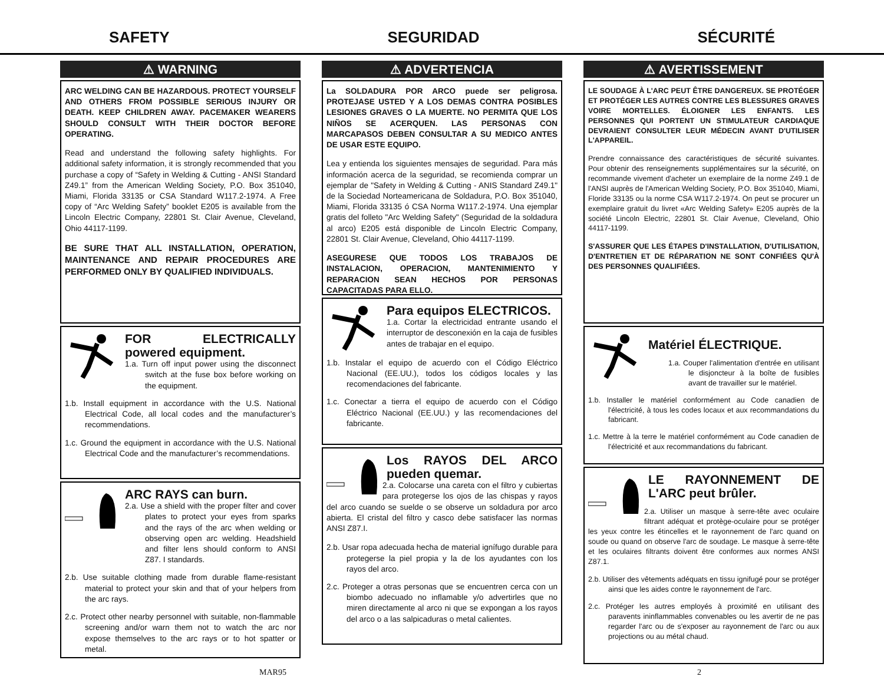SAFETY SEGURIDAD SÉCURITÉ
⚠ WARNING
ARC WELDING CAN BE HAZARDOUS. PROTECT YOURSELF AND OTHERS FROM POSSIBLE SERIOUS INJURY OR DEATH. KEEP CHILDREN AWAY. PACEMAKER WEARERS SHOULD CONSULT WITH THEIR DOCTOR BEFORE OPERATING.
Read and understand the following safety highlights. For additional safety information, it is strongly recommended that you purchase a copy of “Safety in Welding & Cutting - ANSI Standard Z49.1” from the American Welding Society, P.O. Box 351040, Miami, Florida 33135 or CSA Standard W117.2-1974. A Free copy of “Arc Welding Safety” booklet E205 is available from the Lincoln Electric Company, 22801 St. Clair Avenue, Cleveland, Ohio 44117-1199.
BE SURE THAT ALL INSTALLATION, OPERATION, MAINTENANCE AND REPAIR PROCEDURES ARE PERFORMED ONLY BY QUALIFIED INDIVIDUALS.
FOR ELECTRICALLY powered equipment.
1.a. Turn off input power using the disconnect switch at the fuse box before working on the equipment.
1.b. Install equipment in accordance with the U.S. National Electrical Code, all local codes and the manufacturer’s recommendations.
1.c. Ground the equipment in accordance with the U.S. National Electrical Code and the manufacturer’s recommendations.
ARC RAYS can burn.
2.a. Use a shield with the proper filter and cover plates to protect your eyes from sparks and the rays of the arc when welding or observing open arc welding. Headshield and filter lens should conform to ANSI Z87. I standards.
2.b. Use suitable clothing made from durable flame-resistant material to protect your skin and that of your helpers from the arc rays.
2.c. Protect other nearby personnel with suitable, non-flammable screening and/or warn them not to watch the arc nor expose themselves to the arc rays or to hot spatter or metal.
⚠ ADVERTENCIA
La SOLDADURA POR ARCO puede ser peligrosa. PROTEJASE USTED Y A LOS DEMAS CONTRA POSIBLES LESIONES GRAVES O LA MUERTE. NO PERMITA QUE LOS NIÑOS SE ACERQUEN. LAS PERSONAS CON MARCAPASOS DEBEN CONSULTAR A SU MEDICO ANTES DE USAR ESTE EQUIPO.
Lea y entienda los siguientes mensajes de seguridad. Para más información acerca de la seguridad, se recomienda comprar un ejemplar de "Safety in Welding & Cutting - ANIS Standard Z49.1" de la Sociedad Norteamericana de Soldadura, P.O. Box 351040, Miami, Florida 33135 ó CSA Norma W117.2-1974. Una ejemplar gratis del folleto "Arc Welding Safety" (Seguridad de la soldadura al arco) E205 está disponible de Lincoln Electric Company, 22801 St. Clair Avenue, Cleveland, Ohio 44117-1199.
ASEGURESE QUE TODOS LOS TRABAJOS DE INSTALACION, OPERACION, MANTENIMIENTO Y REPARACION SEAN HECHOS POR PERSONAS CAPACITADAS PARA ELLO.
Para equipos ELECTRICOS.
1.a. Cortar la electricidad entrante usando el interruptor de desconexión en la caja de fusibles antes de trabajar en el equipo.
1.b. Instalar el equipo de acuerdo con el Código Eléctrico Nacional (EE.UU.), todos los códigos locales y las recomendaciones del fabricante.
1.c. Conectar a tierra el equipo de acuerdo con el Código Eléctrico Nacional (EE.UU.) y las recomendaciones del fabricante.
Los RAYOS DEL ARCO pueden quemar.
2.a. Colocarse una careta con el filtro y cubiertas para protegerse los ojos de las chispas y rayos del arco cuando se suelde o se observe un soldadura por arco abierta. El cristal del filtro y casco debe satisfacer las normas ANSI Z87.I.
2.b. Usar ropa adecuada hecha de material ignífugo durable para protegerse la piel propia y la de los ayudantes con los rayos del arco.
2.c. Proteger a otras personas que se encuentren cerca con un biombo adecuado no inflamable y/o advertirles que no miren directamente al arco ni que se expongan a los rayos del arco o a las salpicaduras o metal calientes.
⚠ AVERTISSEMENT
LE SOUDAGE À L'ARC PEUT ÊTRE DANGEREUX. SE PROTÉGER ET PROTÉGER LES AUTRES CONTRE LES BLESSURES GRAVES VOIRE MORTELLES. ÉLOIGNER LES ENFANTS. LES PERSONNES QUI PORTENT UN STIMULATEUR CARDIAQUE DEVRAIENT CONSULTER LEUR MÉDECIN AVANT D'UTILISER L'APPAREIL.
Prendre connaissance des caractéristiques de sécurité suivantes. Pour obtenir des renseignements supplémentaires sur la sécurité, on recommande vivement d'acheter un exemplaire de la norme Z49.1 de l'ANSI auprès de l'American Welding Society, P.O. Box 351040, Miami, Floride 33135 ou la norme CSA W117.2-1974. On peut se procurer un exemplaire gratuit du livret «Arc Welding Safety» E205 auprès de la société Lincoln Electric, 22801 St. Clair Avenue, Cleveland, Ohio 44117-1199.
S'ASSURER QUE LES ÉTAPES D'INSTALLATION, D'UTILISATION, D'ENTRETIEN ET DE RÉPARATION NE SONT CONFIÉES QU'À DES PERSONNES QUALIFIÉES.
Matériel ÉLECTRIQUE.
1.a. Couper l'alimentation d'entrée en utilisant le disjoncteur à la boîte de fusibles avant de travailler sur le matériel.
1.b. Installer le matériel conformément au Code canadien de l'électricité, à tous les codes locaux et aux recommandations du fabricant.
1.c. Mettre à la terre le matériel conformément au Code canadien de l'électricité et aux recommandations du fabricant.
LE RAYONNEMENT DE L'ARC peut brûler.
2.a. Utiliser un masque à serre-tête avec oculaire filtrant adéquat et protège-oculaire pour se protéger les yeux contre les étincelles et le rayonnement de l'arc quand on soude ou quand on observe l'arc de soudage. Le masque à serre-tête et les oculaires filtrants doivent être conformes aux normes ANSI Z87.1.
2.b. Utiliser des vêtements adéquats en tissu ignifugé pour se protéger ainsi que les aides contre le rayonnement de l'arc.
2.c. Protéger les autres employés à proximité en utilisant des paravents ininflammables convenables ou les avertir de ne pas regarder l'arc ou de s'exposer au rayonnement de l'arc ou aux projections ou au métal chaud.
MAR95 2